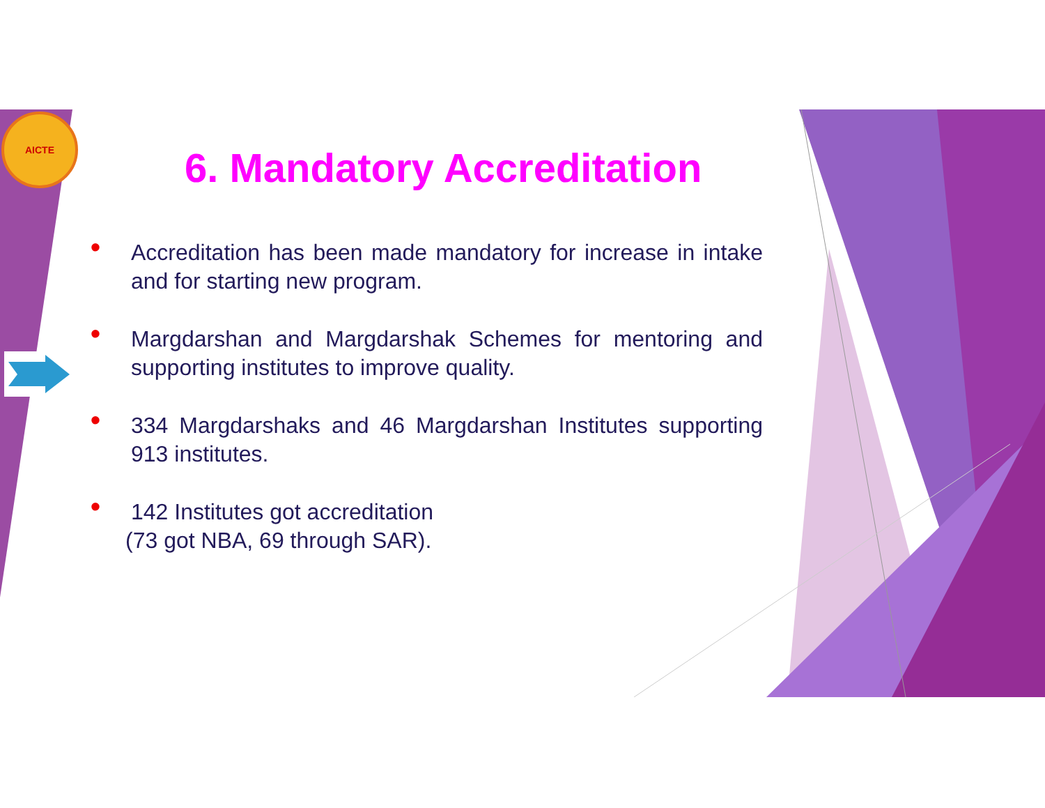AICTE
6. Mandatory Accreditation
• Accreditation has been made mandatory for increase in intake and for starting new program.
• Margdarshan and Margdarshak Schemes for mentoring and supporting institutes to improve quality.
• 334 Margdarshaks and 46 Margdarshan Institutes supporting 913 institutes.
• 142 Institutes got accreditation
(73 got NBA, 69 through SAR).